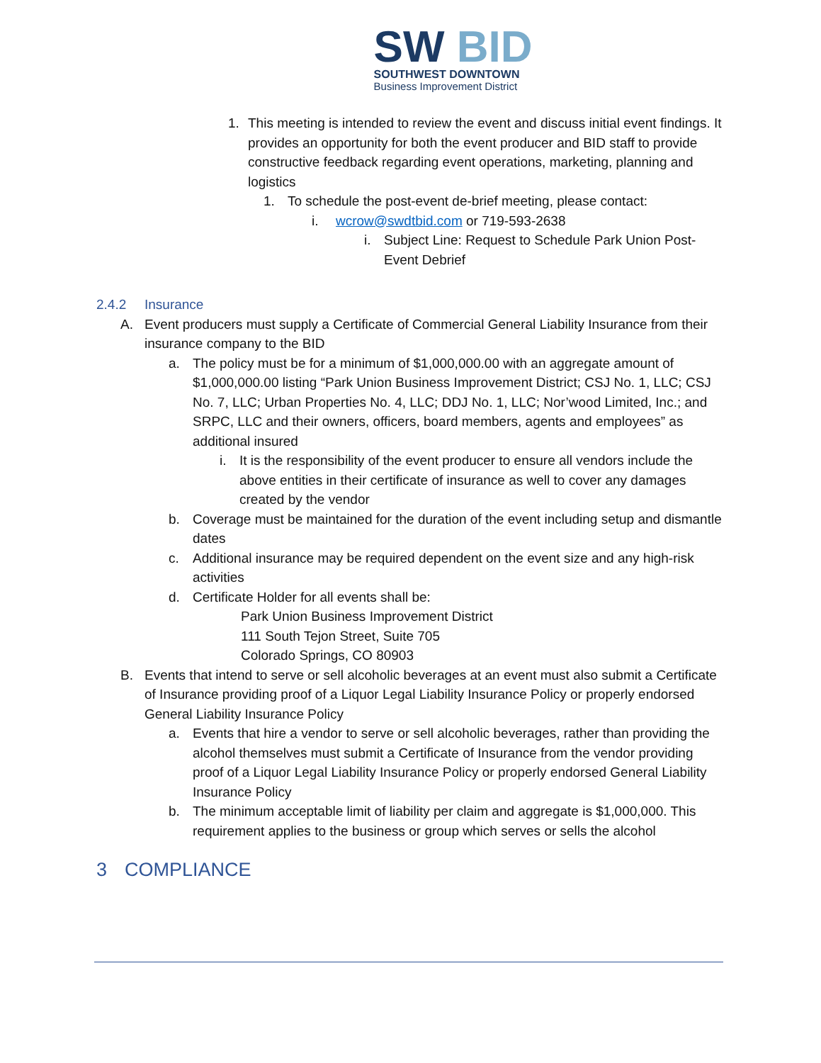SW BID
SOUTHWEST DOWNTOWN
Business Improvement District
1. This meeting is intended to review the event and discuss initial event findings. It provides an opportunity for both the event producer and BID staff to provide constructive feedback regarding event operations, marketing, planning and logistics
1. To schedule the post-event de-brief meeting, please contact:
i. wcrow@swdtbid.com or 719-593-2638
i. Subject Line: Request to Schedule Park Union Post-Event Debrief
2.4.2 Insurance
A. Event producers must supply a Certificate of Commercial General Liability Insurance from their insurance company to the BID
a. The policy must be for a minimum of $1,000,000.00 with an aggregate amount of $1,000,000.00 listing “Park Union Business Improvement District; CSJ No. 1, LLC; CSJ No. 7, LLC; Urban Properties No. 4, LLC; DDJ No. 1, LLC; Nor’wood Limited, Inc.; and SRPC, LLC and their owners, officers, board members, agents and employees” as additional insured
i. It is the responsibility of the event producer to ensure all vendors include the above entities in their certificate of insurance as well to cover any damages created by the vendor
b. Coverage must be maintained for the duration of the event including setup and dismantle dates
c. Additional insurance may be required dependent on the event size and any high-risk activities
d. Certificate Holder for all events shall be:
Park Union Business Improvement District
111 South Tejon Street, Suite 705
Colorado Springs, CO 80903
B. Events that intend to serve or sell alcoholic beverages at an event must also submit a Certificate of Insurance providing proof of a Liquor Legal Liability Insurance Policy or properly endorsed General Liability Insurance Policy
a. Events that hire a vendor to serve or sell alcoholic beverages, rather than providing the alcohol themselves must submit a Certificate of Insurance from the vendor providing proof of a Liquor Legal Liability Insurance Policy or properly endorsed General Liability Insurance Policy
b. The minimum acceptable limit of liability per claim and aggregate is $1,000,000. This requirement applies to the business or group which serves or sells the alcohol
3 COMPLIANCE